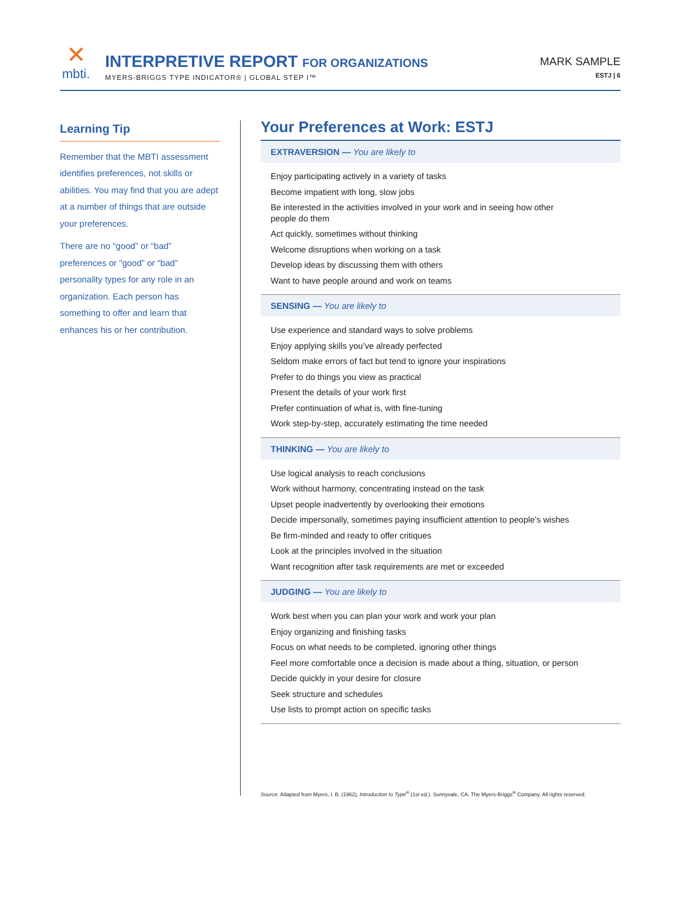✕
mbti.
INTERPRETIVE REPORT FOR ORGANIZATIONS
MYERS-BRIGGS TYPE INDICATOR® | GLOBAL STEP I™
MARK SAMPLE
ESTJ | 6
Learning Tip
Remember that the MBTI assessment identifies preferences, not skills or abilities. You may find that you are adept at a number of things that are outside your preferences.
There are no “good” or “bad” preferences or “good” or “bad” personality types for any role in an organization. Each person has something to offer and learn that enhances his or her contribution.
Your Preferences at Work: ESTJ
EXTRAVERSION — You are likely to
Enjoy participating actively in a variety of tasks
Become impatient with long, slow jobs
Be interested in the activities involved in your work and in seeing how other
people do them
Act quickly, sometimes without thinking
Welcome disruptions when working on a task
Develop ideas by discussing them with others
Want to have people around and work on teams
SENSING — You are likely to
Use experience and standard ways to solve problems
Enjoy applying skills you’ve already perfected
Seldom make errors of fact but tend to ignore your inspirations
Prefer to do things you view as practical
Present the details of your work first
Prefer continuation of what is, with fine-tuning
Work step-by-step, accurately estimating the time needed
THINKING — You are likely to
Use logical analysis to reach conclusions
Work without harmony, concentrating instead on the task
Upset people inadvertently by overlooking their emotions
Decide impersonally, sometimes paying insufficient attention to people’s wishes
Be firm-minded and ready to offer critiques
Look at the principles involved in the situation
Want recognition after task requirements are met or exceeded
JUDGING — You are likely to
Work best when you can plan your work and work your plan
Enjoy organizing and finishing tasks
Focus on what needs to be completed, ignoring other things
Feel more comfortable once a decision is made about a thing, situation, or person
Decide quickly in your desire for closure
Seek structure and schedules
Use lists to prompt action on specific tasks
Source: Adapted from Myers, I. B. (1962), Introduction to Type<sup>®</sup> (1st ed.). Sunnyvale, CA: The Myers-Briggs<sup>®</sup> Company. All rights reserved.